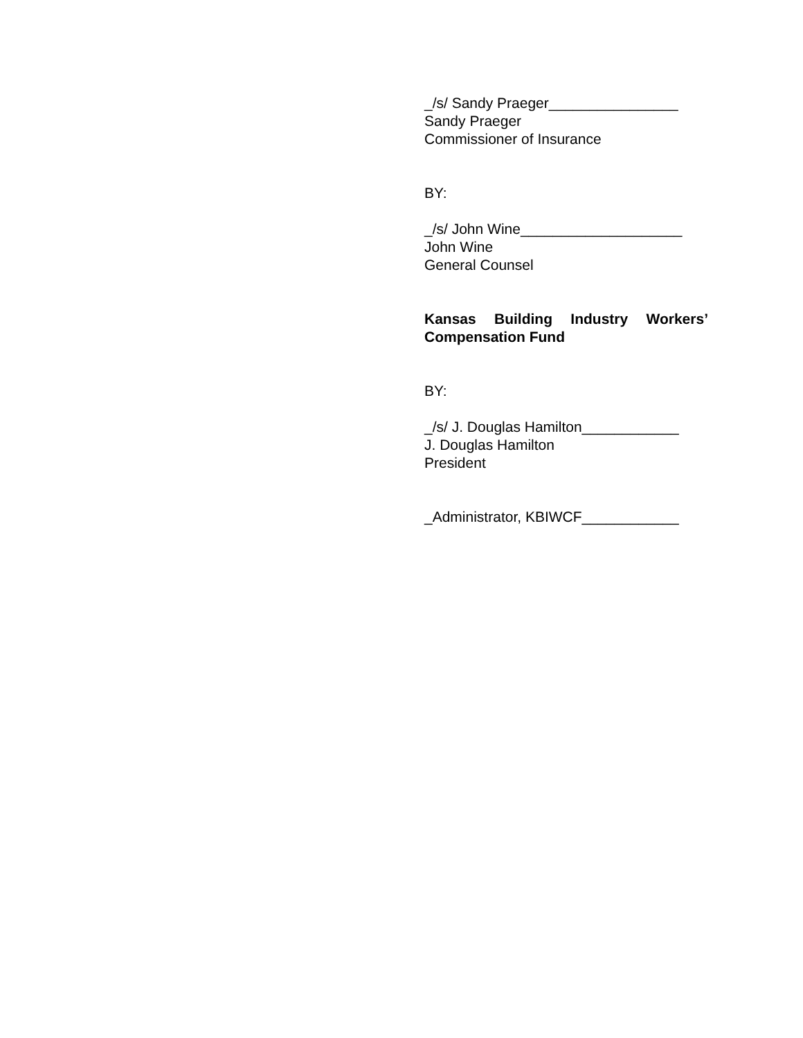_/s/ Sandy Praeger________________
Sandy Praeger
Commissioner of Insurance
BY:
_/s/ John Wine____________________
John Wine
General Counsel
Kansas Building Industry Workers’ Compensation Fund
BY:
_/s/ J. Douglas Hamilton____________
J. Douglas Hamilton
President
_Administrator, KBIWCF____________